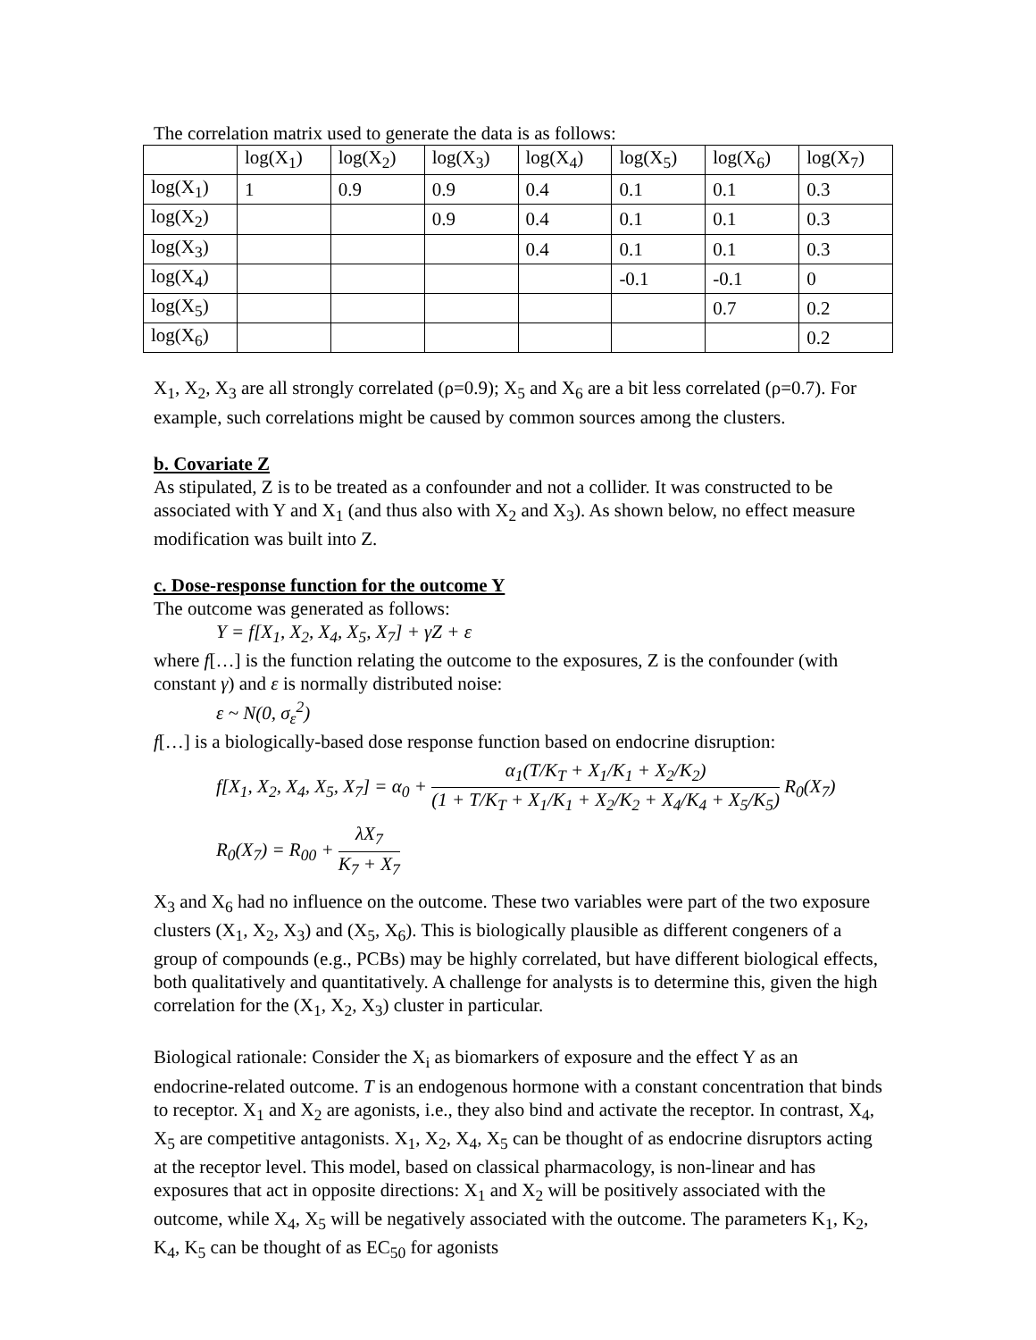The correlation matrix used to generate the data is as follows:
| | log(X<sub>1</sub>) | log(X<sub>2</sub>) | log(X<sub>3</sub>) | log(X<sub>4</sub>) | log(X<sub>5</sub>) | log(X<sub>6</sub>) | log(X<sub>7</sub>) |
| --- | --- | --- | --- | --- | --- | --- | --- |
| log(X<sub>1</sub>) | 1 | 0.9 | 0.9 | 0.4 | 0.1 | 0.1 | 0.3 |
| log(X<sub>2</sub>) | | | 0.9 | 0.4 | 0.1 | 0.1 | 0.3 |
| log(X<sub>3</sub>) | | | | 0.4 | 0.1 | 0.1 | 0.3 |
| log(X<sub>4</sub>) | | | | | -0.1 | -0.1 | 0 |
| log(X<sub>5</sub>) | | | | | | 0.7 | 0.2 |
| log(X<sub>6</sub>) | | | | | | | 0.2 |
X<sub>1</sub>, X<sub>2</sub>, X<sub>3</sub> are all strongly correlated (ρ=0.9); X<sub>5</sub> and X<sub>6</sub> are a bit less correlated (ρ=0.7). For example, such correlations might be caused by common sources among the clusters.
b. Covariate Z
As stipulated, Z is to be treated as a confounder and not a collider. It was constructed to be associated with Y and X<sub>1</sub> (and thus also with X<sub>2</sub> and X<sub>3</sub>). As shown below, no effect measure modification was built into Z.
c. Dose-response function for the outcome Y
The outcome was generated as follows:
Y = f[X<sub>1</sub>, X<sub>2</sub>, X<sub>4</sub>, X<sub>5</sub>, X<sub>7</sub>] + γZ + ε
where f[…] is the function relating the outcome to the exposures, Z is the confounder (with constant γ) and ε is normally distributed noise:
ε ~ N(0, σ<sub>ε</sub><sup>2</sup>)
f[…] is a biologically-based dose response function based on endocrine disruption:
f[X<sub>1</sub>, X<sub>2</sub>, X<sub>4</sub>, X<sub>5</sub>, X<sub>7</sub>] = α<sub>0</sub> + α<sub>1</sub>(T/K<sub>T</sub> + X<sub>1</sub>/K<sub>1</sub> + X<sub>2</sub>/K<sub>2</sub>) (1 + T/K<sub>T</sub> + X<sub>1</sub>/K<sub>1</sub> + X<sub>2</sub>/K<sub>2</sub> + X<sub>4</sub>/K<sub>4</sub> + X<sub>5</sub>/K<sub>5</sub>) R<sub>0</sub>(X<sub>7</sub>)
R<sub>0</sub>(X<sub>7</sub>) = R<sub>00</sub> + λX<sub>7</sub> K<sub>7</sub> + X<sub>7</sub>
X<sub>3</sub> and X<sub>6</sub> had no influence on the outcome. These two variables were part of the two exposure clusters (X<sub>1</sub>, X<sub>2</sub>, X<sub>3</sub>) and (X<sub>5</sub>, X<sub>6</sub>). This is biologically plausible as different congeners of a group of compounds (e.g., PCBs) may be highly correlated, but have different biological effects, both qualitatively and quantitatively. A challenge for analysts is to determine this, given the high correlation for the (X<sub>1</sub>, X<sub>2</sub>, X<sub>3</sub>) cluster in particular.
Biological rationale: Consider the X<sub>i</sub> as biomarkers of exposure and the effect Y as an endocrine-related outcome. T is an endogenous hormone with a constant concentration that binds to receptor. X<sub>1</sub> and X<sub>2</sub> are agonists, i.e., they also bind and activate the receptor. In contrast, X<sub>4</sub>, X<sub>5</sub> are competitive antagonists. X<sub>1</sub>, X<sub>2</sub>, X<sub>4</sub>, X<sub>5</sub> can be thought of as endocrine disruptors acting at the receptor level. This model, based on classical pharmacology, is non-linear and has exposures that act in opposite directions: X<sub>1</sub> and X<sub>2</sub> will be positively associated with the outcome, while X<sub>4</sub>, X<sub>5</sub> will be negatively associated with the outcome. The parameters K<sub>1</sub>, K<sub>2</sub>, K<sub>4</sub>, K<sub>5</sub> can be thought of as EC<sub>50</sub> for agonists